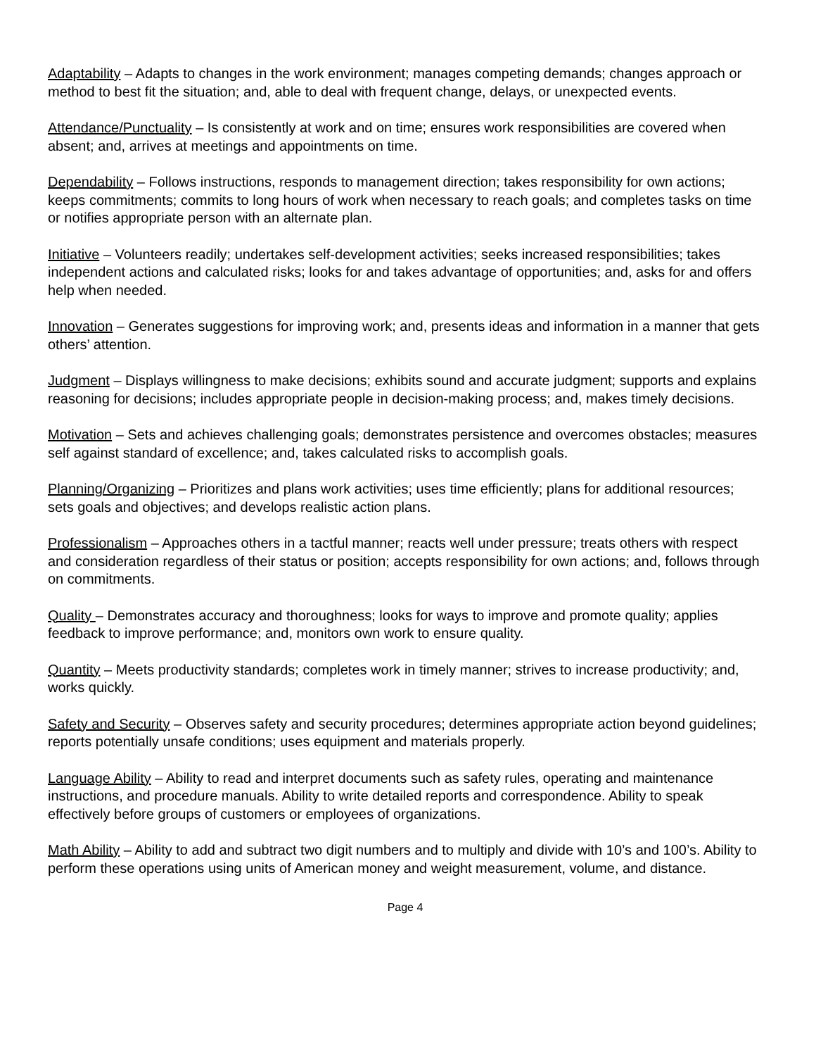Adaptability – Adapts to changes in the work environment; manages competing demands; changes approach or method to best fit the situation; and, able to deal with frequent change, delays, or unexpected events.
Attendance/Punctuality – Is consistently at work and on time; ensures work responsibilities are covered when absent; and, arrives at meetings and appointments on time.
Dependability – Follows instructions, responds to management direction; takes responsibility for own actions; keeps commitments; commits to long hours of work when necessary to reach goals; and completes tasks on time or notifies appropriate person with an alternate plan.
Initiative – Volunteers readily; undertakes self-development activities; seeks increased responsibilities; takes independent actions and calculated risks; looks for and takes advantage of opportunities; and, asks for and offers help when needed.
Innovation – Generates suggestions for improving work; and, presents ideas and information in a manner that gets others’ attention.
Judgment – Displays willingness to make decisions; exhibits sound and accurate judgment; supports and explains reasoning for decisions; includes appropriate people in decision-making process; and, makes timely decisions.
Motivation – Sets and achieves challenging goals; demonstrates persistence and overcomes obstacles; measures self against standard of excellence; and, takes calculated risks to accomplish goals.
Planning/Organizing – Prioritizes and plans work activities; uses time efficiently; plans for additional resources; sets goals and objectives; and develops realistic action plans.
Professionalism – Approaches others in a tactful manner; reacts well under pressure; treats others with respect and consideration regardless of their status or position; accepts responsibility for own actions; and, follows through on commitments.
Quality – Demonstrates accuracy and thoroughness; looks for ways to improve and promote quality; applies feedback to improve performance; and, monitors own work to ensure quality.
Quantity – Meets productivity standards; completes work in timely manner; strives to increase productivity; and, works quickly.
Safety and Security – Observes safety and security procedures; determines appropriate action beyond guidelines; reports potentially unsafe conditions; uses equipment and materials properly.
Language Ability – Ability to read and interpret documents such as safety rules, operating and maintenance instructions, and procedure manuals. Ability to write detailed reports and correspondence. Ability to speak effectively before groups of customers or employees of organizations.
Math Ability – Ability to add and subtract two digit numbers and to multiply and divide with 10’s and 100’s. Ability to perform these operations using units of American money and weight measurement, volume, and distance.
Page 4